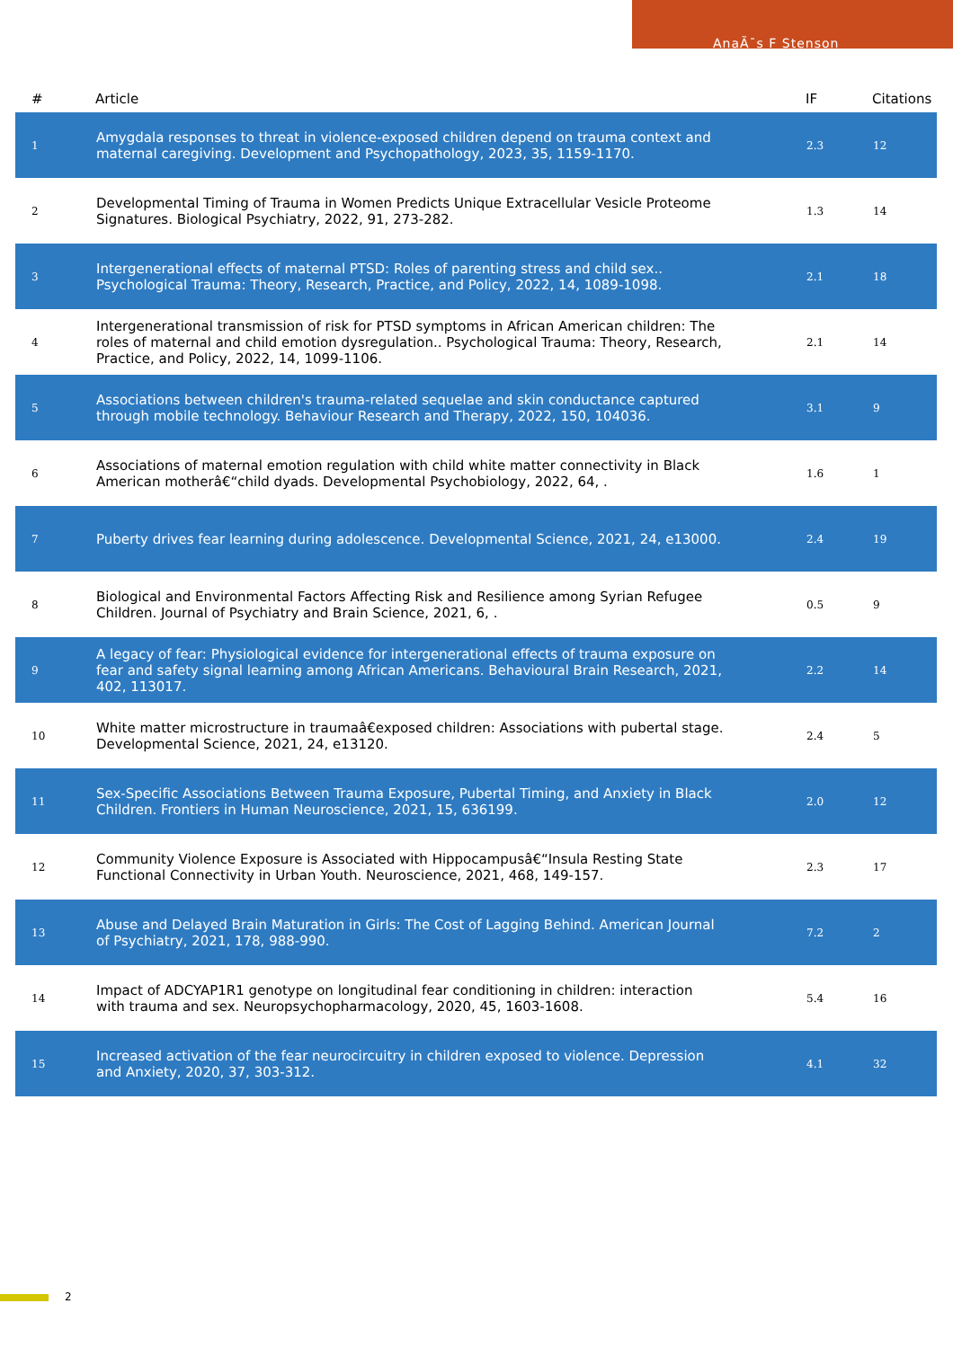AnaÃ¯s F Stenson
| # | Article | IF | Citations |
| --- | --- | --- | --- |
| 1 | Amygdala responses to threat in violence-exposed children depend on trauma context and maternal caregiving. Development and Psychopathology, 2023, 35, 1159-1170. | 2.3 | 12 |
| 2 | Developmental Timing of Trauma in Women Predicts Unique Extracellular Vesicle Proteome Signatures. Biological Psychiatry, 2022, 91, 273-282. | 1.3 | 14 |
| 3 | Intergenerational effects of maternal PTSD: Roles of parenting stress and child sex.. Psychological Trauma: Theory, Research, Practice, and Policy, 2022, 14, 1089-1098. | 2.1 | 18 |
| 4 | Intergenerational transmission of risk for PTSD symptoms in African American children: The roles of maternal and child emotion dysregulation.. Psychological Trauma: Theory, Research, Practice, and Policy, 2022, 14, 1099-1106. | 2.1 | 14 |
| 5 | Associations between children's trauma-related sequelae and skin conductance captured through mobile technology. Behaviour Research and Therapy, 2022, 150, 104036. | 3.1 | 9 |
| 6 | Associations of maternal emotion regulation with child white matter connectivity in Black American motherâ€“child dyads. Developmental Psychobiology, 2022, 64, . | 1.6 | 1 |
| 7 | Puberty drives fear learning during adolescence. Developmental Science, 2021, 24, e13000. | 2.4 | 19 |
| 8 | Biological and Environmental Factors Affecting Risk and Resilience among Syrian Refugee Children. Journal of Psychiatry and Brain Science, 2021, 6, . | 0.5 | 9 |
| 9 | A legacy of fear: Physiological evidence for intergenerational effects of trauma exposure on fear and safety signal learning among African Americans. Behavioural Brain Research, 2021, 402, 113017. | 2.2 | 14 |
| 10 | White matter microstructure in traumaâ€exposed children: Associations with pubertal stage. Developmental Science, 2021, 24, e13120. | 2.4 | 5 |
| 11 | Sex-Specific Associations Between Trauma Exposure, Pubertal Timing, and Anxiety in Black Children. Frontiers in Human Neuroscience, 2021, 15, 636199. | 2.0 | 12 |
| 12 | Community Violence Exposure is Associated with Hippocampusâ€“Insula Resting State Functional Connectivity in Urban Youth. Neuroscience, 2021, 468, 149-157. | 2.3 | 17 |
| 13 | Abuse and Delayed Brain Maturation in Girls: The Cost of Lagging Behind. American Journal of Psychiatry, 2021, 178, 988-990. | 7.2 | 2 |
| 14 | Impact of ADCYAP1R1 genotype on longitudinal fear conditioning in children: interaction with trauma and sex. Neuropsychopharmacology, 2020, 45, 1603-1608. | 5.4 | 16 |
| 15 | Increased activation of the fear neurocircuitry in children exposed to violence. Depression and Anxiety, 2020, 37, 303-312. | 4.1 | 32 |
2